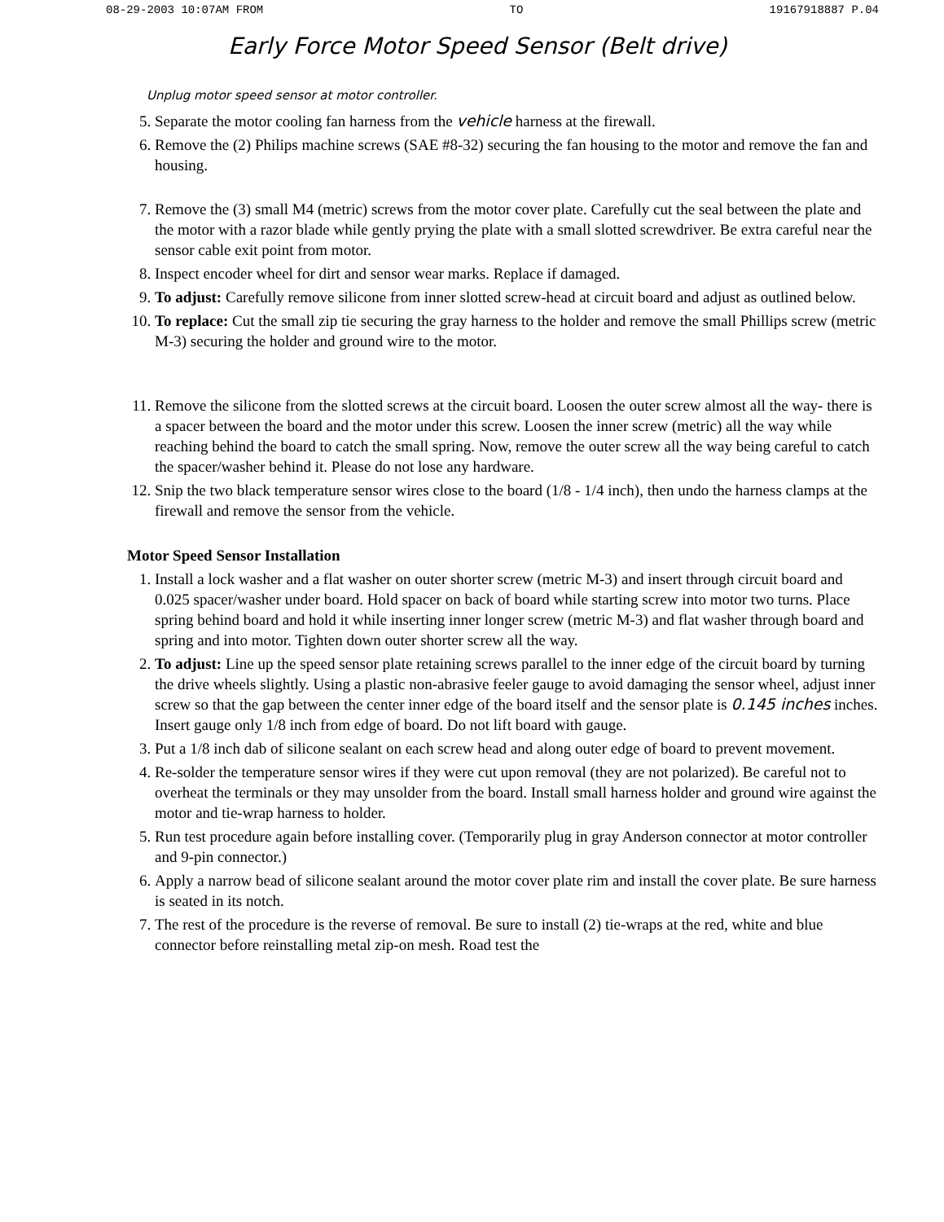08-29-2003 10:07AM FROM TO 19167918887 P.04
Early Force Motor Speed Sensor (Belt drive)
Unplug motor speed sensor at motor controller.
5. Separate the motor cooling fan harness from the vehicle harness at the firewall.
6. Remove the (2) Philips machine screws (SAE #8-32) securing the fan housing to the motor and remove the fan and housing.
7. Remove the (3) small M4 (metric) screws from the motor cover plate. Carefully cut the seal between the plate and the motor with a razor blade while gently prying the plate with a small slotted screwdriver. Be extra careful near the sensor cable exit point from motor.
8. Inspect encoder wheel for dirt and sensor wear marks. Replace if damaged.
9. To adjust: Carefully remove silicone from inner slotted screw-head at circuit board and adjust as outlined below.
10. To replace: Cut the small zip tie securing the gray harness to the holder and remove the small Phillips screw (metric M-3) securing the holder and ground wire to the motor.
11. Remove the silicone from the slotted screws at the circuit board. Loosen the outer screw almost all the way- there is a spacer between the board and the motor under this screw. Loosen the inner screw (metric) all the way while reaching behind the board to catch the small spring. Now, remove the outer screw all the way being careful to catch the spacer/washer behind it. Please do not lose any hardware.
12. Snip the two black temperature sensor wires close to the board (1/8 - 1/4 inch), then undo the harness clamps at the firewall and remove the sensor from the vehicle.
Motor Speed Sensor Installation
1. Install a lock washer and a flat washer on outer shorter screw (metric M-3) and insert through circuit board and 0.025 spacer/washer under board. Hold spacer on back of board while starting screw into motor two turns. Place spring behind board and hold it while inserting inner longer screw (metric M-3) and flat washer through board and spring and into motor. Tighten down outer shorter screw all the way.
2. To adjust: Line up the speed sensor plate retaining screws parallel to the inner edge of the circuit board by turning the drive wheels slightly. Using a plastic non-abrasive feeler gauge to avoid damaging the sensor wheel, adjust inner screw so that the gap between the center inner edge of the board itself and the sensor plate is 0.145 inches inches. Insert gauge only 1/8 inch from edge of board. Do not lift board with gauge.
3. Put a 1/8 inch dab of silicone sealant on each screw head and along outer edge of board to prevent movement.
4. Re-solder the temperature sensor wires if they were cut upon removal (they are not polarized). Be careful not to overheat the terminals or they may unsolder from the board. Install small harness holder and ground wire against the motor and tie-wrap harness to holder.
5. Run test procedure again before installing cover. (Temporarily plug in gray Anderson connector at motor controller and 9-pin connector.)
6. Apply a narrow bead of silicone sealant around the motor cover plate rim and install the cover plate. Be sure harness is seated in its notch.
7. The rest of the procedure is the reverse of removal. Be sure to install (2) tie-wraps at the red, white and blue connector before reinstalling metal zip-on mesh. Road test the